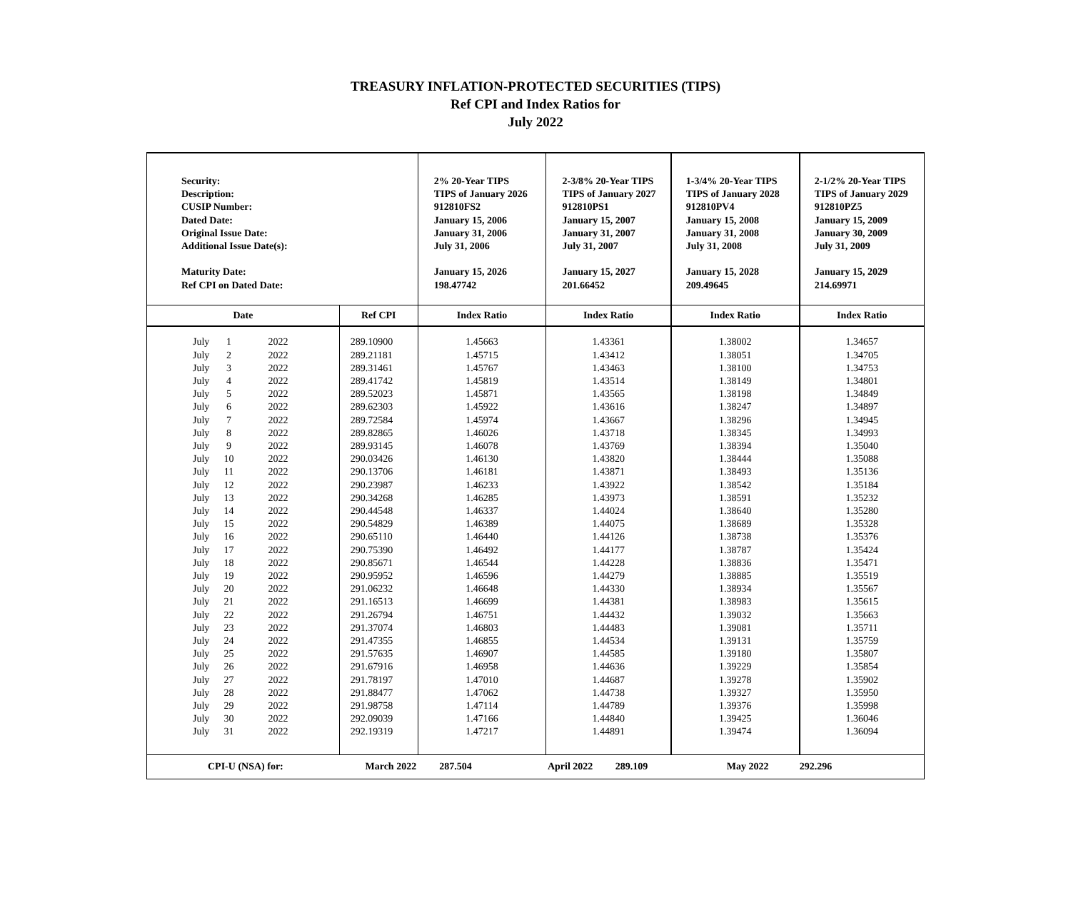TREASURY INFLATION-PROTECTED SECURITIES (TIPS)
Ref CPI and Index Ratios for
July 2022
| Security: Description: CUSIP Number: Dated Date: Original Issue Date: Additional Issue Date(s): Maturity Date: Ref CPI on Dated Date: | | | | 2% 20-Year TIPS TIPS of January 2026 912810FS2 January 15, 2006 January 31, 2006 July 31, 2006 January 15, 2026 198.47742 | 2-3/8% 20-Year TIPS TIPS of January 2027 912810PS1 January 15, 2007 January 31, 2007 July 31, 2007 January 15, 2027 201.66452 | 1-3/4% 20-Year TIPS TIPS of January 2028 912810PV4 January 15, 2008 January 31, 2008 July 31, 2008 January 15, 2028 209.49645 | 2-1/2% 20-Year TIPS TIPS of January 2029 912810PZ5 January 15, 2009 January 30, 2009 July 31, 2009 January 15, 2029 214.69971 |
| Date | | | Ref CPI | Index Ratio | Index Ratio | Index Ratio | Index Ratio |
| July | 1 | 2022 | 289.10900 | 1.45663 | 1.43361 | 1.38002 | 1.34657 |
| July | 2 | 2022 | 289.21181 | 1.45715 | 1.43412 | 1.38051 | 1.34705 |
| July | 3 | 2022 | 289.31461 | 1.45767 | 1.43463 | 1.38100 | 1.34753 |
| July | 4 | 2022 | 289.41742 | 1.45819 | 1.43514 | 1.38149 | 1.34801 |
| July | 5 | 2022 | 289.52023 | 1.45871 | 1.43565 | 1.38198 | 1.34849 |
| July | 6 | 2022 | 289.62303 | 1.45922 | 1.43616 | 1.38247 | 1.34897 |
| July | 7 | 2022 | 289.72584 | 1.45974 | 1.43667 | 1.38296 | 1.34945 |
| July | 8 | 2022 | 289.82865 | 1.46026 | 1.43718 | 1.38345 | 1.34993 |
| July | 9 | 2022 | 289.93145 | 1.46078 | 1.43769 | 1.38394 | 1.35040 |
| July | 10 | 2022 | 290.03426 | 1.46130 | 1.43820 | 1.38444 | 1.35088 |
| July | 11 | 2022 | 290.13706 | 1.46181 | 1.43871 | 1.38493 | 1.35136 |
| July | 12 | 2022 | 290.23987 | 1.46233 | 1.43922 | 1.38542 | 1.35184 |
| July | 13 | 2022 | 290.34268 | 1.46285 | 1.43973 | 1.38591 | 1.35232 |
| July | 14 | 2022 | 290.44548 | 1.46337 | 1.44024 | 1.38640 | 1.35280 |
| July | 15 | 2022 | 290.54829 | 1.46389 | 1.44075 | 1.38689 | 1.35328 |
| July | 16 | 2022 | 290.65110 | 1.46440 | 1.44126 | 1.38738 | 1.35376 |
| July | 17 | 2022 | 290.75390 | 1.46492 | 1.44177 | 1.38787 | 1.35424 |
| July | 18 | 2022 | 290.85671 | 1.46544 | 1.44228 | 1.38836 | 1.35471 |
| July | 19 | 2022 | 290.95952 | 1.46596 | 1.44279 | 1.38885 | 1.35519 |
| July | 20 | 2022 | 291.06232 | 1.46648 | 1.44330 | 1.38934 | 1.35567 |
| July | 21 | 2022 | 291.16513 | 1.46699 | 1.44381 | 1.38983 | 1.35615 |
| July | 22 | 2022 | 291.26794 | 1.46751 | 1.44432 | 1.39032 | 1.35663 |
| July | 23 | 2022 | 291.37074 | 1.46803 | 1.44483 | 1.39081 | 1.35711 |
| July | 24 | 2022 | 291.47355 | 1.46855 | 1.44534 | 1.39131 | 1.35759 |
| July | 25 | 2022 | 291.57635 | 1.46907 | 1.44585 | 1.39180 | 1.35807 |
| July | 26 | 2022 | 291.67916 | 1.46958 | 1.44636 | 1.39229 | 1.35854 |
| July | 27 | 2022 | 291.78197 | 1.47010 | 1.44687 | 1.39278 | 1.35902 |
| July | 28 | 2022 | 291.88477 | 1.47062 | 1.44738 | 1.39327 | 1.35950 |
| July | 29 | 2022 | 291.98758 | 1.47114 | 1.44789 | 1.39376 | 1.35998 |
| July | 30 | 2022 | 292.09039 | 1.47166 | 1.44840 | 1.39425 | 1.36046 |
| July | 31 | 2022 | 292.19319 | 1.47217 | 1.44891 | 1.39474 | 1.36094 |
| CPI-U (NSA) for: | | | March 2022 | 287.504 | April 2022 289.109 | May 2022 | 292.296 |